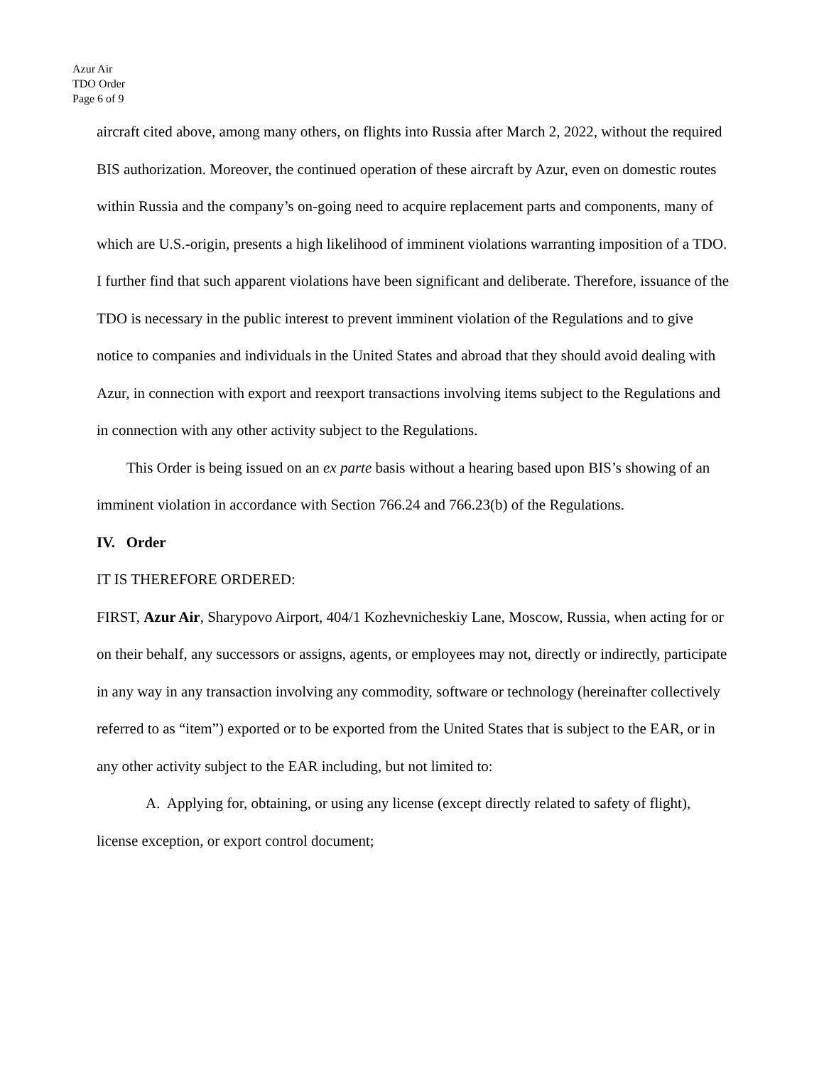Azur Air
TDO Order
Page 6 of 9
aircraft cited above, among many others, on flights into Russia after March 2, 2022, without the required BIS authorization. Moreover, the continued operation of these aircraft by Azur, even on domestic routes within Russia and the company’s on-going need to acquire replacement parts and components, many of which are U.S.-origin, presents a high likelihood of imminent violations warranting imposition of a TDO. I further find that such apparent violations have been significant and deliberate. Therefore, issuance of the TDO is necessary in the public interest to prevent imminent violation of the Regulations and to give notice to companies and individuals in the United States and abroad that they should avoid dealing with Azur, in connection with export and reexport transactions involving items subject to the Regulations and in connection with any other activity subject to the Regulations.
This Order is being issued on an ex parte basis without a hearing based upon BIS’s showing of an imminent violation in accordance with Section 766.24 and 766.23(b) of the Regulations.
IV. Order
IT IS THEREFORE ORDERED:
FIRST, Azur Air, Sharypovo Airport, 404/1 Kozhevnicheskiy Lane, Moscow, Russia, when acting for or on their behalf, any successors or assigns, agents, or employees may not, directly or indirectly, participate in any way in any transaction involving any commodity, software or technology (hereinafter collectively referred to as “item”) exported or to be exported from the United States that is subject to the EAR, or in any other activity subject to the EAR including, but not limited to:
A. Applying for, obtaining, or using any license (except directly related to safety of flight), license exception, or export control document;